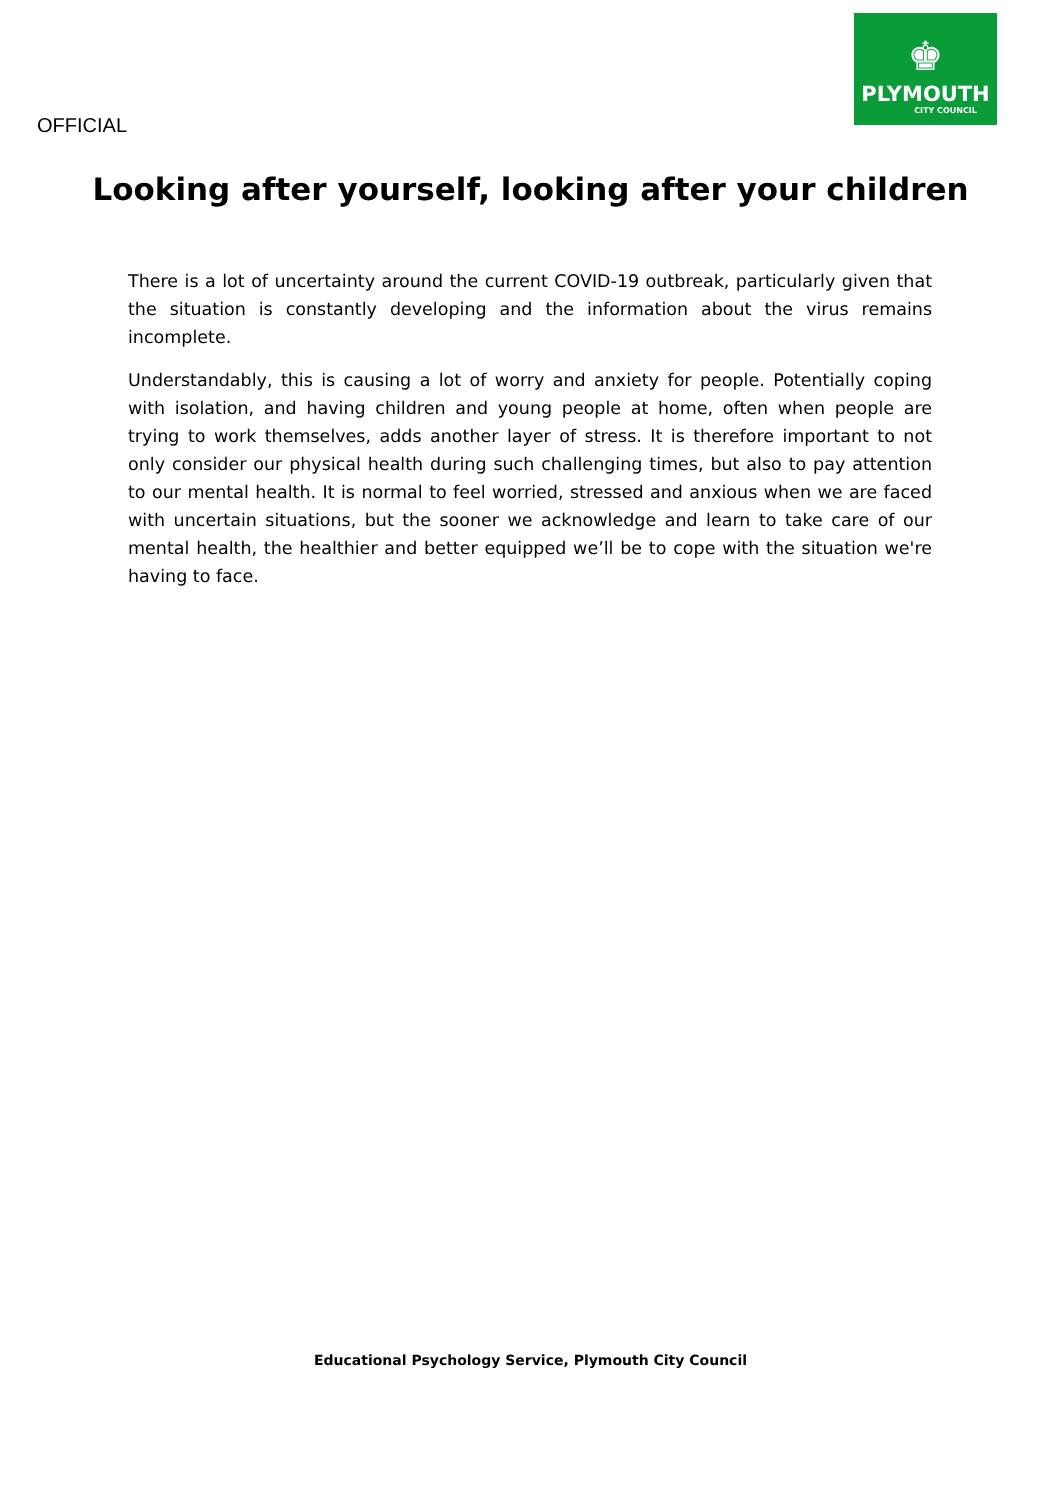OFFICIAL
♚
PLYMOUTH
CITY COUNCIL
Looking after yourself, looking after your children
There is a lot of uncertainty around the current COVID-19 outbreak, particularly given that the situation is constantly developing and the information about the virus remains incomplete.
Understandably, this is causing a lot of worry and anxiety for people. Potentially coping with isolation, and having children and young people at home, often when people are trying to work themselves, adds another layer of stress. It is therefore important to not only consider our physical health during such challenging times, but also to pay attention to our mental health. It is normal to feel worried, stressed and anxious when we are faced with uncertain situations, but the sooner we acknowledge and learn to take care of our mental health, the healthier and better equipped we’ll be to cope with the situation we're having to face.
Educational Psychology Service, Plymouth City Council